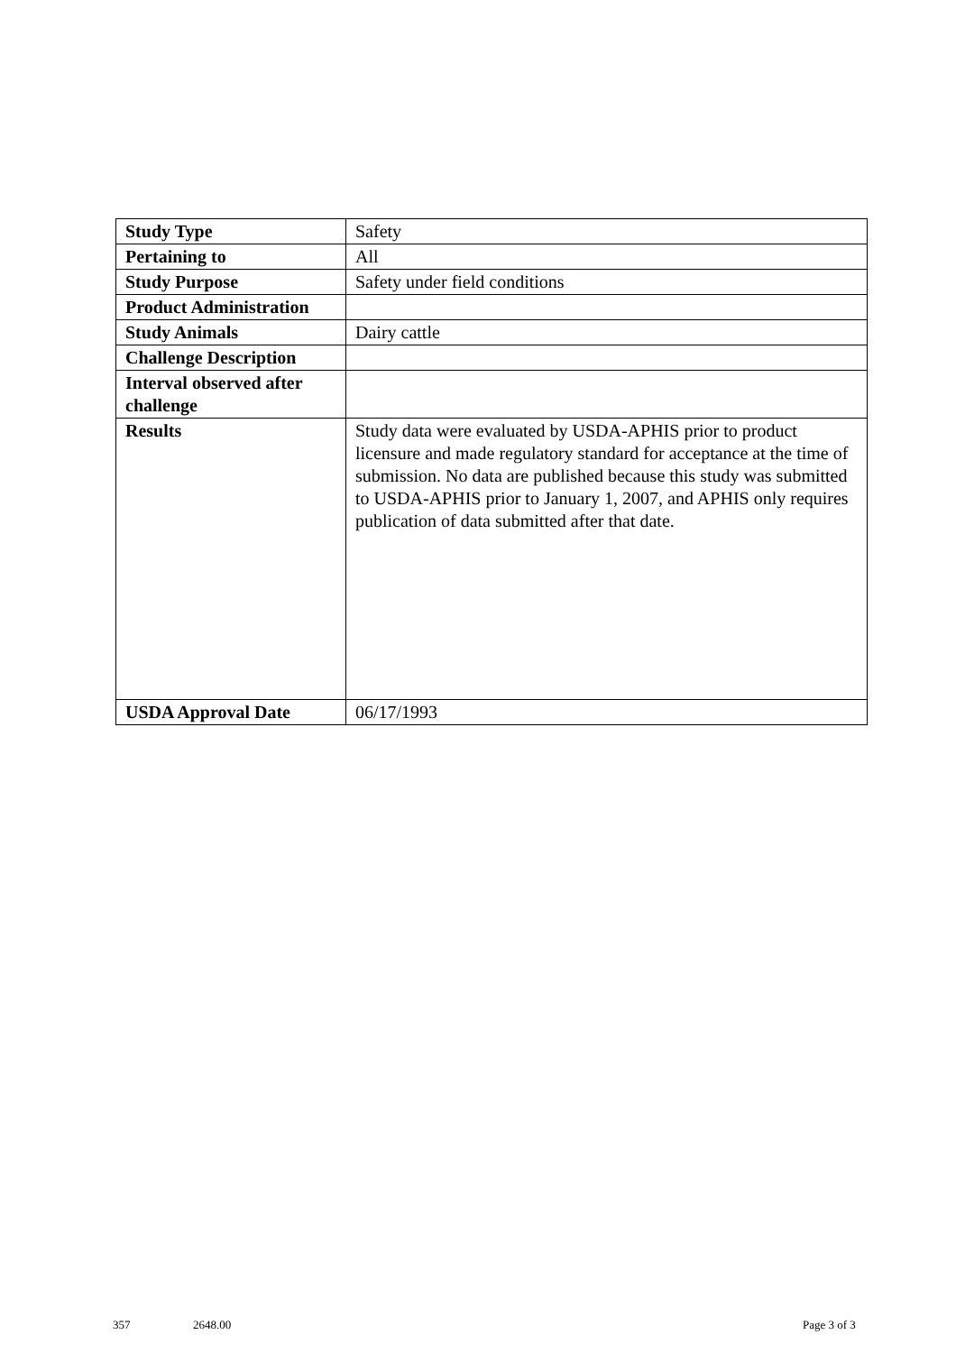| Study Type | Safety |
| Pertaining to | All |
| Study Purpose | Safety under field conditions |
| Product Administration | |
| Study Animals | Dairy cattle |
| Challenge Description | |
| Interval observed after challenge | |
| Results | Study data were evaluated by USDA-APHIS prior to product licensure and made regulatory standard for acceptance at the time of submission. No data are published because this study was submitted to USDA-APHIS prior to January 1, 2007, and APHIS only requires publication of data submitted after that date. |
| USDA Approval Date | 06/17/1993 |
357 2648.00 Page 3 of 3